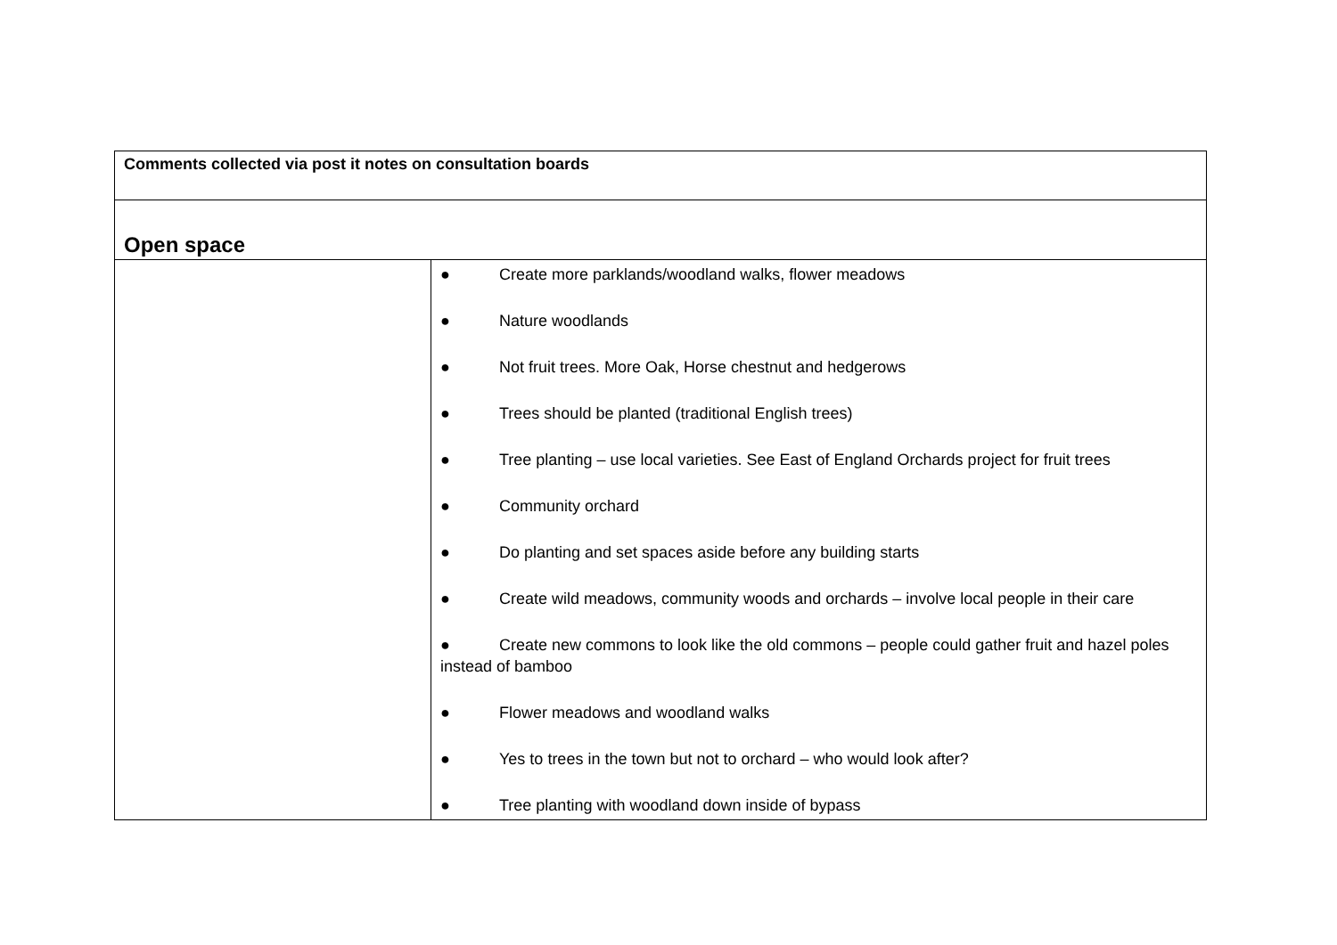| Comments collected via post it notes on consultation boards | |
| Open space | |
| | ● Create more parklands/woodland walks, flower meadows ● Nature woodlands ● Not fruit trees. More Oak, Horse chestnut and hedgerows ● Trees should be planted (traditional English trees) ● Tree planting – use local varieties. See East of England Orchards project for fruit trees ● Community orchard ● Do planting and set spaces aside before any building starts ● Create wild meadows, community woods and orchards – involve local people in their care ● Create new commons to look like the old commons – people could gather fruit and hazel poles instead of bamboo ● Flower meadows and woodland walks ● Yes to trees in the town but not to orchard – who would look after? ● Tree planting with woodland down inside of bypass |